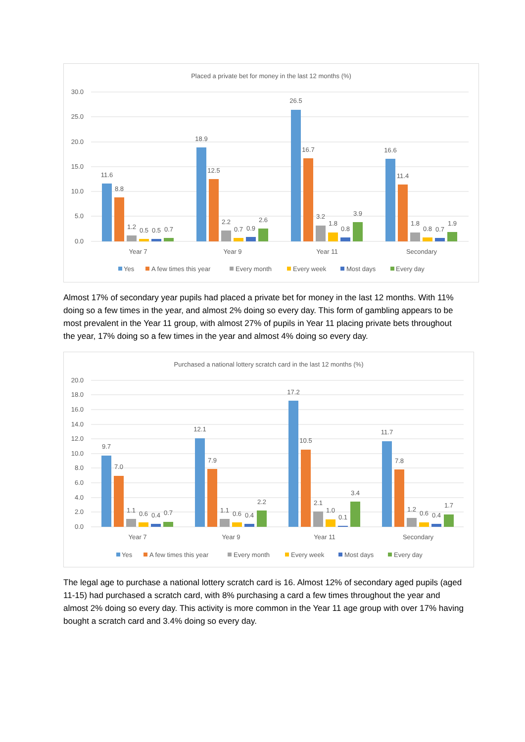Placed a private bet for money in the last 12 months (%)
30.0
25.0
20.0
15.0
10.0
5.0
0.0
11.6
8.8
1.2
0.5
0.5
0.7
18.9
12.5
2.2
0.7
0.9
2.6
26.5
16.7
3.2
1.8
0.8
3.9
16.6
11.4
1.8
0.8
0.7
1.9
Year 7
Year 9
Year 11
Secondary
Yes
A few times this year
Every month
Every week
Most days
Every day
Almost 17% of secondary year pupils had placed a private bet for money in the last 12 months. With 11% doing so a few times in the year, and almost 2% doing so every day. This form of gambling appears to be most prevalent in the Year 11 group, with almost 27% of pupils in Year 11 placing private bets throughout the year, 17% doing so a few times in the year and almost 4% doing so every day.
Purchased a national lottery scratch card in the last 12 months (%)
20.0
18.0
16.0
14.0
12.0
10.0
8.0
6.0
4.0
2.0
0.0
9.7
7.0
1.1
0.6
0.4
0.7
12.1
7.9
1.1
0.6
0.4
2.2
17.2
10.5
2.1
1.0
0.1
3.4
11.7
7.8
1.2
0.6
0.4
1.7
Year 7
Year 9
Year 11
Secondary
Yes
A few times this year
Every month
Every week
Most days
Every day
The legal age to purchase a national lottery scratch card is 16. Almost 12% of secondary aged pupils (aged 11-15) had purchased a scratch card, with 8% purchasing a card a few times throughout the year and almost 2% doing so every day. This activity is more common in the Year 11 age group with over 17% having bought a scratch card and 3.4% doing so every day.